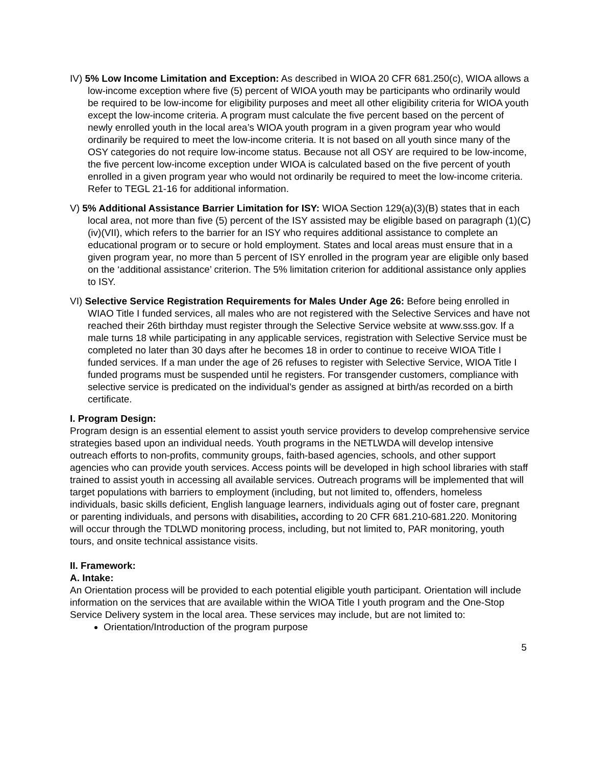IV) 5% Low Income Limitation and Exception: As described in WIOA 20 CFR 681.250(c), WIOA allows a low-income exception where five (5) percent of WIOA youth may be participants who ordinarily would be required to be low-income for eligibility purposes and meet all other eligibility criteria for WIOA youth except the low-income criteria. A program must calculate the five percent based on the percent of newly enrolled youth in the local area’s WIOA youth program in a given program year who would ordinarily be required to meet the low-income criteria. It is not based on all youth since many of the OSY categories do not require low-income status. Because not all OSY are required to be low-income, the five percent low-income exception under WIOA is calculated based on the five percent of youth enrolled in a given program year who would not ordinarily be required to meet the low-income criteria. Refer to TEGL 21-16 for additional information.
V) 5% Additional Assistance Barrier Limitation for ISY: WIOA Section 129(a)(3)(B) states that in each local area, not more than five (5) percent of the ISY assisted may be eligible based on paragraph (1)(C)(iv)(VII), which refers to the barrier for an ISY who requires additional assistance to complete an educational program or to secure or hold employment. States and local areas must ensure that in a given program year, no more than 5 percent of ISY enrolled in the program year are eligible only based on the ‘additional assistance’ criterion. The 5% limitation criterion for additional assistance only applies to ISY.
VI) Selective Service Registration Requirements for Males Under Age 26: Before being enrolled in WIAO Title I funded services, all males who are not registered with the Selective Services and have not reached their 26th birthday must register through the Selective Service website at www.sss.gov. If a male turns 18 while participating in any applicable services, registration with Selective Service must be completed no later than 30 days after he becomes 18 in order to continue to receive WIOA Title I funded services. If a man under the age of 26 refuses to register with Selective Service, WIOA Title I funded programs must be suspended until he registers. For transgender customers, compliance with selective service is predicated on the individual’s gender as assigned at birth/as recorded on a birth certificate.
I. Program Design:
Program design is an essential element to assist youth service providers to develop comprehensive service strategies based upon an individual needs. Youth programs in the NETLWDA will develop intensive outreach efforts to non-profits, community groups, faith-based agencies, schools, and other support agencies who can provide youth services. Access points will be developed in high school libraries with staff trained to assist youth in accessing all available services. Outreach programs will be implemented that will target populations with barriers to employment (including, but not limited to, offenders, homeless individuals, basic skills deficient, English language learners, individuals aging out of foster care, pregnant or parenting individuals, and persons with disabilities, according to 20 CFR 681.210-681.220. Monitoring will occur through the TDLWD monitoring process, including, but not limited to, PAR monitoring, youth tours, and onsite technical assistance visits.
II. Framework:
A. Intake:
An Orientation process will be provided to each potential eligible youth participant. Orientation will include information on the services that are available within the WIOA Title I youth program and the One-Stop Service Delivery system in the local area. These services may include, but are not limited to:
Orientation/Introduction of the program purpose
5